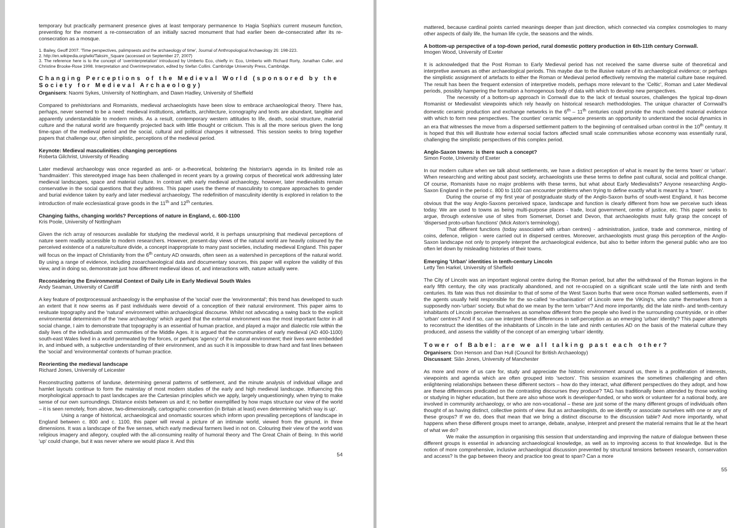temporary but practically permanent presence gives at least temporary permanence to Hagia Sophia's current museum function, preventing for the moment a re-consecration of an initially sacred monument that had earlier been de-consecrated after its re-consecration as a mosque.
1. Bailey, Geoff 2007. 'Time perspectives, palimpsests and the archaeology of time', Journal of Anthropological Archaeology 26: 198-223.
2. http://en.wikipedia.org/wiki/Taksim_Square (accessed on September 27, 2007)
3. The reference here is to the concept of 'overinterpretation' introduced by Umberto Eco, chiefly in: Eco, Umberto with Richard Rorty, Jonathan Culler, and Christine Brooke-Rose 1998. Interpretation and Overinterpretation, edited by Stefan Collini. Cambridge University Press, Cambridge.
Changing Perceptions of the Medieval World (sponsored by the Society for Medieval Archaeology)
Organisers: Naomi Sykes, University of Nottingham, and Dawn Hadley, University of Sheffield
Compared to prehistorians and Romanists, medieval archaeologists have been slow to embrace archaeological theory. There has, perhaps, never seemed to be a need: medieval institutions, artefacts, architecture, iconography and texts are abundant, tangible and apparently understandable to modern minds. As a result, contemporary western attitudes to life, death, social structure, material culture and the natural world are frequently projected back with little thought or criticism. This is all the more serious given the long time-span of the medieval period and the social, cultural and political changes it witnessed. This session seeks to bring together papers that challenge our, often simplistic, perceptions of the medieval period.
Keynote: Medieval masculinities: changing perceptions
Roberta Gilchrist, University of Reading
Later medieval archaeology was once regarded as anti- or a-theoretical, bolstering the historian's agenda in its limited role as 'handmaiden'. This stereotyped image has been challenged in recent years by a growing corpus of theoretical work addressing later medieval landscapes, space and material culture. In contrast with early medieval archaeology, however, later medievalists remain conservative in the social questions that they address. This paper uses the theme of masculinity to compare approaches to gender and burial evidence taken by early and later medieval archaeology. The redefinition of masculinity identity is explored in relation to the introduction of male ecclesiastical grave goods in the 11<sup>th</sup> and 12<sup>th</sup> centuries.
Changing faiths, changing worlds? Perceptions of nature in England, c. 600-1100
Kris Poole, University of Nottingham
Given the rich array of resources available for studying the medieval world, it is perhaps unsurprising that medieval perceptions of nature seem readily accessible to modern researchers. However, present-day views of the natural world are heavily coloured by the perceived existence of a nature/culture divide, a concept inappropriate to many past societies, including medieval England. This paper will focus on the impact of Christianity from the 6<sup>th</sup> century AD onwards, often seen as a watershed in perceptions of the natural world. By using a range of evidence, including zooarchaeological data and documentary sources, this paper will explore the validity of this view, and in doing so, demonstrate just how different medieval ideas of, and interactions with, nature actually were.
Reconsidering the Environmental Context of Daily Life in Early Medieval South Wales
Andy Seaman, University of Cardiff
A key feature of postprocessual archaeology is the emphasise of the 'social' over the 'environmental'; this trend has developed to such an extent that it now seems as if past individuals were devoid of a conception of their natural environment. This paper aims to resituate topography and the 'natural' environment within archaeological discourse. Whilst not advocating a swing back to the explicit environmental determinism of the 'new archaeology' which argued that the external environment was the most important factor in all social change, I aim to demonstrate that topography is an essential of human practice, and played a major and dialectic role within the daily lives of the individuals and communities of the Middle Ages. It is argued that the communities of early medieval (AD 400-1100) south-east Wales lived in a world permeated by the forces, or perhaps 'agency' of the natural environment; their lives were embedded in, and imbued with, a subjective understanding of their environment, and as such it is impossible to draw hard and fast lines between the 'social' and 'environmental' contexts of human practice.
Reorienting the medieval landscape
Richard Jones, University of Leicester
Reconstructing patterns of landuse, determining general patterns of settlement, and the minute analysis of individual village and hamlet layouts continue to form the mainstay of most modern studies of the early and high medieval landscape. Influencing this morphological approach to past landscapes are the Cartesian principles which we apply, largely unquestioningly, when trying to make sense of our own surroundings. Distance exists between us and it; no better exemplified by how maps structure our view of the world – it is seen remotely, from above, two-dimensionally, cartographic convention (in Britain at least) even determining 'which way is up'.
Using a range of historical, archaeological and onomastic sources which inform upon prevailing perceptions of landscape in England between c. 800 and c. 1100, this paper will reveal a picture of an intimate world, viewed from the ground, in three dimensions. It was a landscape of the five senses, which early medieval farmers lived in not on. Colouring their view of the world was religious imagery and allegory, coupled with the all-consuming reality of humoral theory and The Great Chain of Being. In this world 'up' could change, but it was never where we would place it. And this
54
mattered, because cardinal points carried meanings deeper than just direction, which connected via complex cosmologies to many other aspects of daily life, the human life cycle, the seasons and the winds.
A bottom-up perspective of a top-down period, rural domestic pottery production in 6th-11th century Cornwall.
Imogen Wood, University of Exeter
It is acknowledged that the Post Roman to Early Medieval period has not received the same diverse suite of theoretical and interpretive avenues as other archaeological periods. This maybe due to the illusive nature of its archaeological evidence; or perhaps the simplistic assignment of artefacts to either the Roman or Medieval period effectively removing the material culture base required. The result has been the frequent extension of interpretive models, perhaps more relevant to the 'Celtic', Roman and Later Medieval periods, possibly hampering the formation a homogenous body of data with which to develop new perspectives.
The necessity of a bottom-up approach in Cornwall due to the lack of textual sources, challenges the typical top-down Romanist or Medievalist viewpoints which rely heavily on historical research methodologies. The unique character of Cornwall's domestic ceramic production and exchange networks in the 6<sup>th</sup> – 11<sup>th</sup> centuries could provide the much needed material evidence with which to form new perspectives. The counties' ceramic sequence presents an opportunity to understand the social dynamics in an era that witnesses the move from a dispersed settlement pattern to the beginning of centralised urban control in the 10<sup>th</sup> century. It is hoped that this will illustrate how external social factors affected small scale communities whose economy was essentially rural, challenging the simplistic perspectives of this complex period.
Anglo-Saxon towns: is there such a concept?
Simon Foote, University of Exeter
In our modern culture when we talk about settlements, we have a distinct perception of what is meant by the terms 'town' or 'urban'. When researching and writing about past society, archaeologists use these terms to define past cultural, social and political change. Of course, Romanists have no major problems with these terms, but what about Early Medievalists? Anyone researching Anglo-Saxon England in the period c. 800 to 1100 can encounter problems when trying to define exactly what is meant by a 'town'.
During the course of my first year of postgraduate study of the Anglo-Saxon burhs of south-west England, it has become obvious that the way Anglo-Saxons perceived space, landscape and function is clearly different from how we perceive such ideas today. We are used to towns as being multi-purpose places - trade, local government, centre of justice, etc. This paper seeks to argue, through extensive use of sites from Somerset, Dorset and Devon, that archaeologists must fully grasp the concept of 'dispersed proto-urban functions' (Mick Aston's terminology).
That different functions (today associated with urban centres) - administration, justice, trade and commerce, minting of coins, defence, religion - were carried out in dispersed centres. Moreover, archaeologists must grasp this perception of the Anglo-Saxon landscape not only to properly interpret the archaeological evidence, but also to better inform the general public who are too often let down by misleading histories of their towns.
Emerging 'Urban' identities in tenth-century Lincoln
Letty Ten Harkel, University of Sheffield
The City of Lincoln was an important regional centre during the Roman period, but after the withdrawal of the Roman legions in the early fifth century, the city was practically abandoned, and not re-occupied on a significant scale until the late ninth and tenth centuries. Its fate was thus not dissimilar to that of some of the West Saxon burhs that were once Roman walled settlements, even if the agents usually held responsible for the so-called 're-urbanisation' of Lincoln were the ViKing's, who came themselves from a supposedly non-'urban' society. But what do we mean by the term 'urban'? And more importantly, did the late ninth- and tenth-century inhabitants of Lincoln perceive themselves as somehow different from the people who lived in the surrounding countryside, or in other 'urban' centres? And if so, can we interpret these differences in self-perception as an emerging 'urban' identity? This paper attempts to reconstruct the identities of the inhabitants of Lincoln in the late and ninth centuries AD on the basis of the material culture they produced, and assess the validity of the concept of an emerging 'urban' identity.
Tower of Babel: are we all talking past each other?
Organisers: Don Henson and Dan Hull (Council for British Archaeology)
Discussant: Siân Jones, University of Manchester
As more and more of us care for, study and appreciate the historic environment around us, there is a proliferation of interests, viewpoints and agenda which are often grouped into 'sectors'. This session examines the sometimes challenging and often enlightening relationships between these different sectors – how do they interact, what different perspectives do they adopt, and how are these differences predicated on the contrasting discourses they produce? TAG has traditionally been attended by those working or studying in higher education, but there are also whose work is developer-funded, or who work or volunteer for a national body, are involved in community archaeology, or who are non-vocational – these are just some of the many different groups of individuals often thought of as having distinct, collective points of view. But as archaeologists, do we identify or associate ourselves with one or any of these groups? If we do, does that mean that we bring a distinct discourse to the discussion table? And more importantly, what happens when these different groups meet to arrange, debate, analyse, interpret and present the material remains that lie at the heart of what we do?
We make the assumption in organising this session that understanding and improving the nature of dialogue between these different groups is essential in advancing archaeological knowledge, as well as to improving access to that knowledge. But is the notion of more comprehensive, inclusive archaeological discussion prevented by structural tensions between research, conservation and access? Is the gap between theory and practice too great to span? Can a more
55